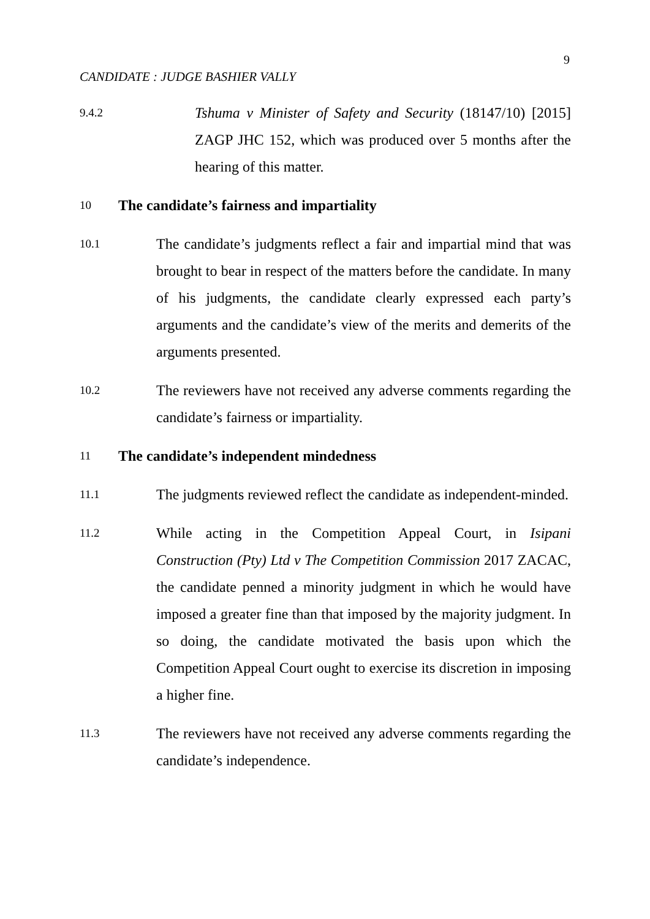9
CANDIDATE : JUDGE BASHIER VALLY
9.4.2
Tshuma v Minister of Safety and Security (18147/10) [2015] ZAGP JHC 152, which was produced over 5 months after the hearing of this matter.
10
The candidate’s fairness and impartiality
10.1
The candidate’s judgments reflect a fair and impartial mind that was brought to bear in respect of the matters before the candidate. In many of his judgments, the candidate clearly expressed each party’s arguments and the candidate’s view of the merits and demerits of the arguments presented.
10.2
The reviewers have not received any adverse comments regarding the candidate’s fairness or impartiality.
11
The candidate’s independent mindedness
11.1
The judgments reviewed reflect the candidate as independent-minded.
11.2
While acting in the Competition Appeal Court, in Isipani Construction (Pty) Ltd v The Competition Commission 2017 ZACAC, the candidate penned a minority judgment in which he would have imposed a greater fine than that imposed by the majority judgment. In so doing, the candidate motivated the basis upon which the Competition Appeal Court ought to exercise its discretion in imposing a higher fine.
11.3
The reviewers have not received any adverse comments regarding the candidate’s independence.